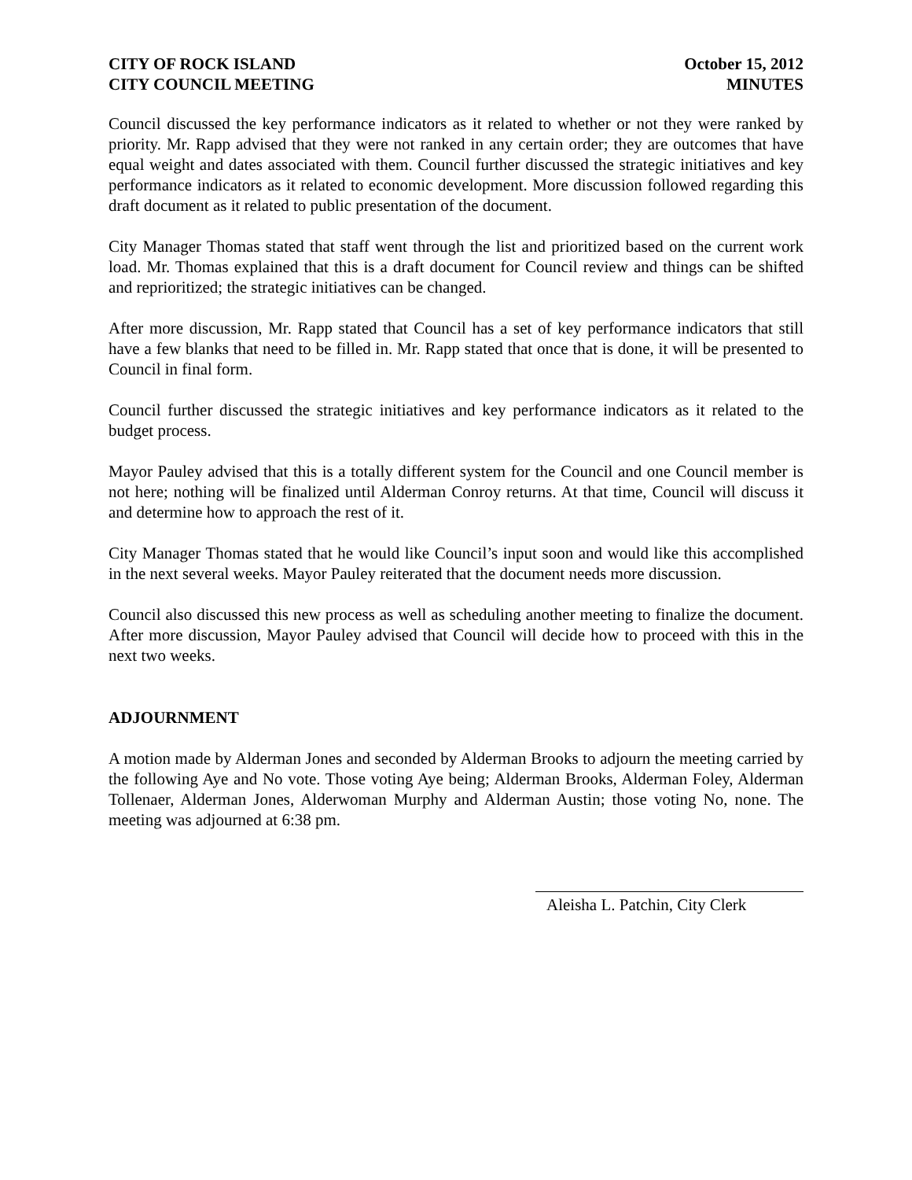CITY OF ROCK ISLAND
CITY COUNCIL MEETING
October 15, 2012
MINUTES
Council discussed the key performance indicators as it related to whether or not they were ranked by priority. Mr. Rapp advised that they were not ranked in any certain order; they are outcomes that have equal weight and dates associated with them. Council further discussed the strategic initiatives and key performance indicators as it related to economic development. More discussion followed regarding this draft document as it related to public presentation of the document.
City Manager Thomas stated that staff went through the list and prioritized based on the current work load. Mr. Thomas explained that this is a draft document for Council review and things can be shifted and reprioritized; the strategic initiatives can be changed.
After more discussion, Mr. Rapp stated that Council has a set of key performance indicators that still have a few blanks that need to be filled in. Mr. Rapp stated that once that is done, it will be presented to Council in final form.
Council further discussed the strategic initiatives and key performance indicators as it related to the budget process.
Mayor Pauley advised that this is a totally different system for the Council and one Council member is not here; nothing will be finalized until Alderman Conroy returns. At that time, Council will discuss it and determine how to approach the rest of it.
City Manager Thomas stated that he would like Council’s input soon and would like this accomplished in the next several weeks. Mayor Pauley reiterated that the document needs more discussion.
Council also discussed this new process as well as scheduling another meeting to finalize the document. After more discussion, Mayor Pauley advised that Council will decide how to proceed with this in the next two weeks.
ADJOURNMENT
A motion made by Alderman Jones and seconded by Alderman Brooks to adjourn the meeting carried by the following Aye and No vote. Those voting Aye being; Alderman Brooks, Alderman Foley, Alderman Tollenaer, Alderman Jones, Alderwoman Murphy and Alderman Austin; those voting No, none. The meeting was adjourned at 6:38 pm.
Aleisha L. Patchin, City Clerk